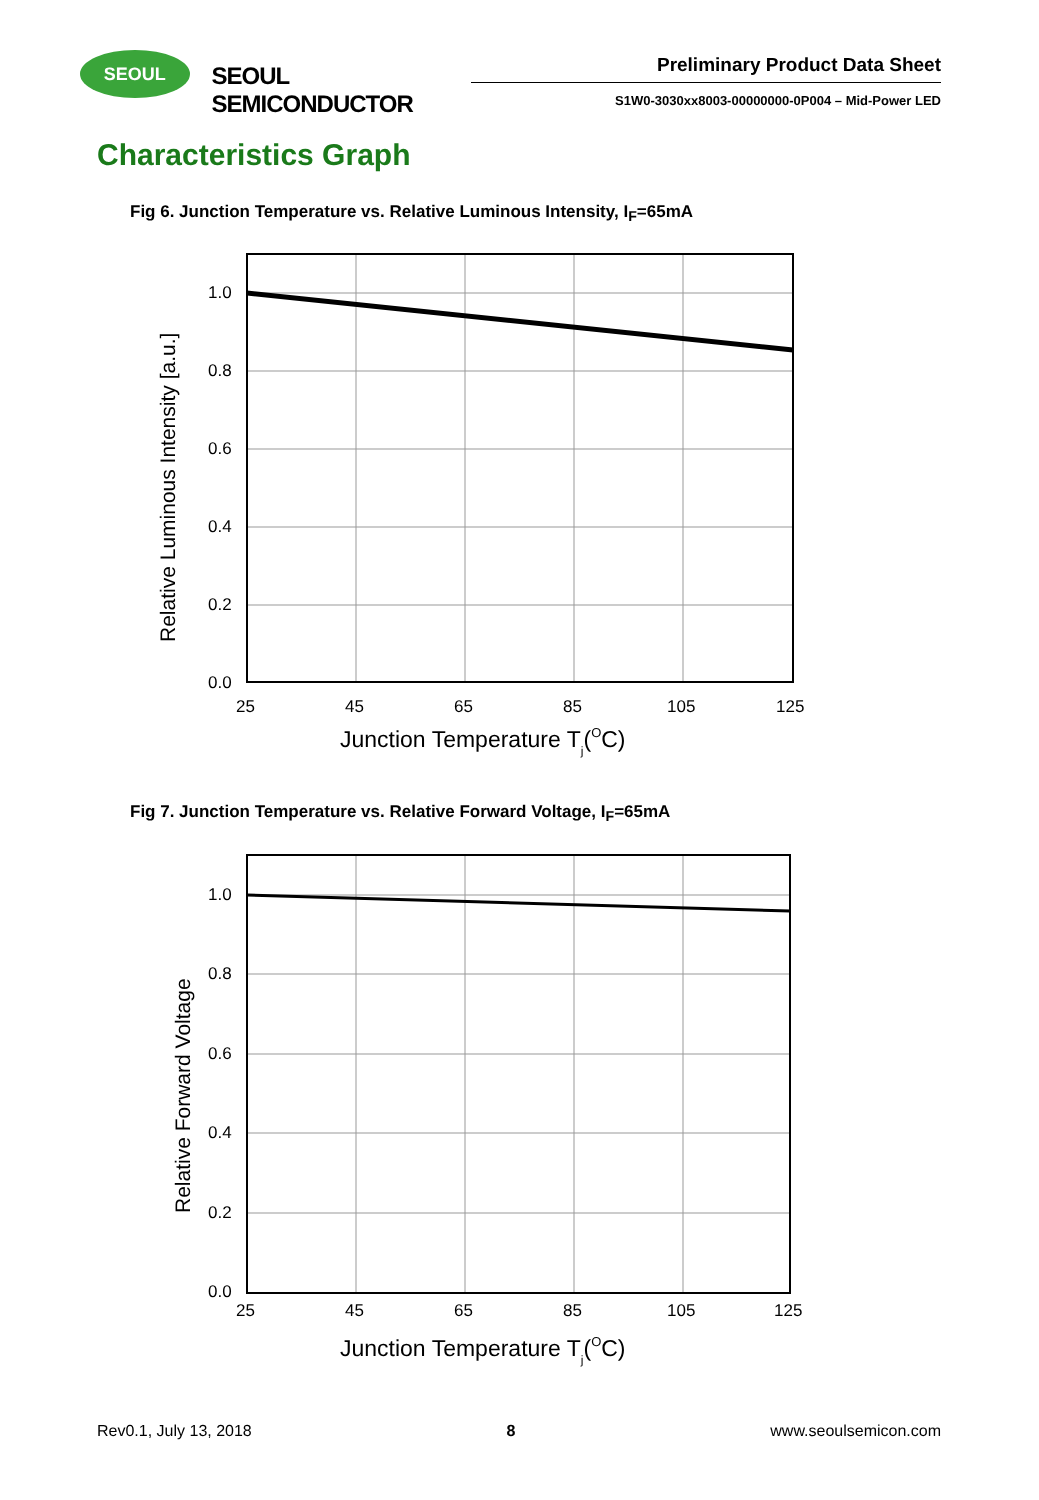SEOUL
SEOUL SEMICONDUCTOR
Preliminary Product Data Sheet
S1W0-3030xx8003-00000000-0P004 – Mid-Power LED
Characteristics Graph
Fig 6. Junction Temperature vs. Relative Luminous Intensity, I<sub>F</sub>=65mA
1.0
0.8
0.6
0.4
0.2
0.0
25
45
65
85
105
125
Junction Temperature Tj(OC)
Relative Luminous Intensity [a.u.]
Fig 7. Junction Temperature vs. Relative Forward Voltage, I<sub>F</sub>=65mA
1.0
0.8
0.6
0.4
0.2
0.0
25
45
65
85
105
125
Junction Temperature Tj(OC)
Relative Forward Voltage
Rev0.1, July 13, 2018 8 www.seoulsemicon.com